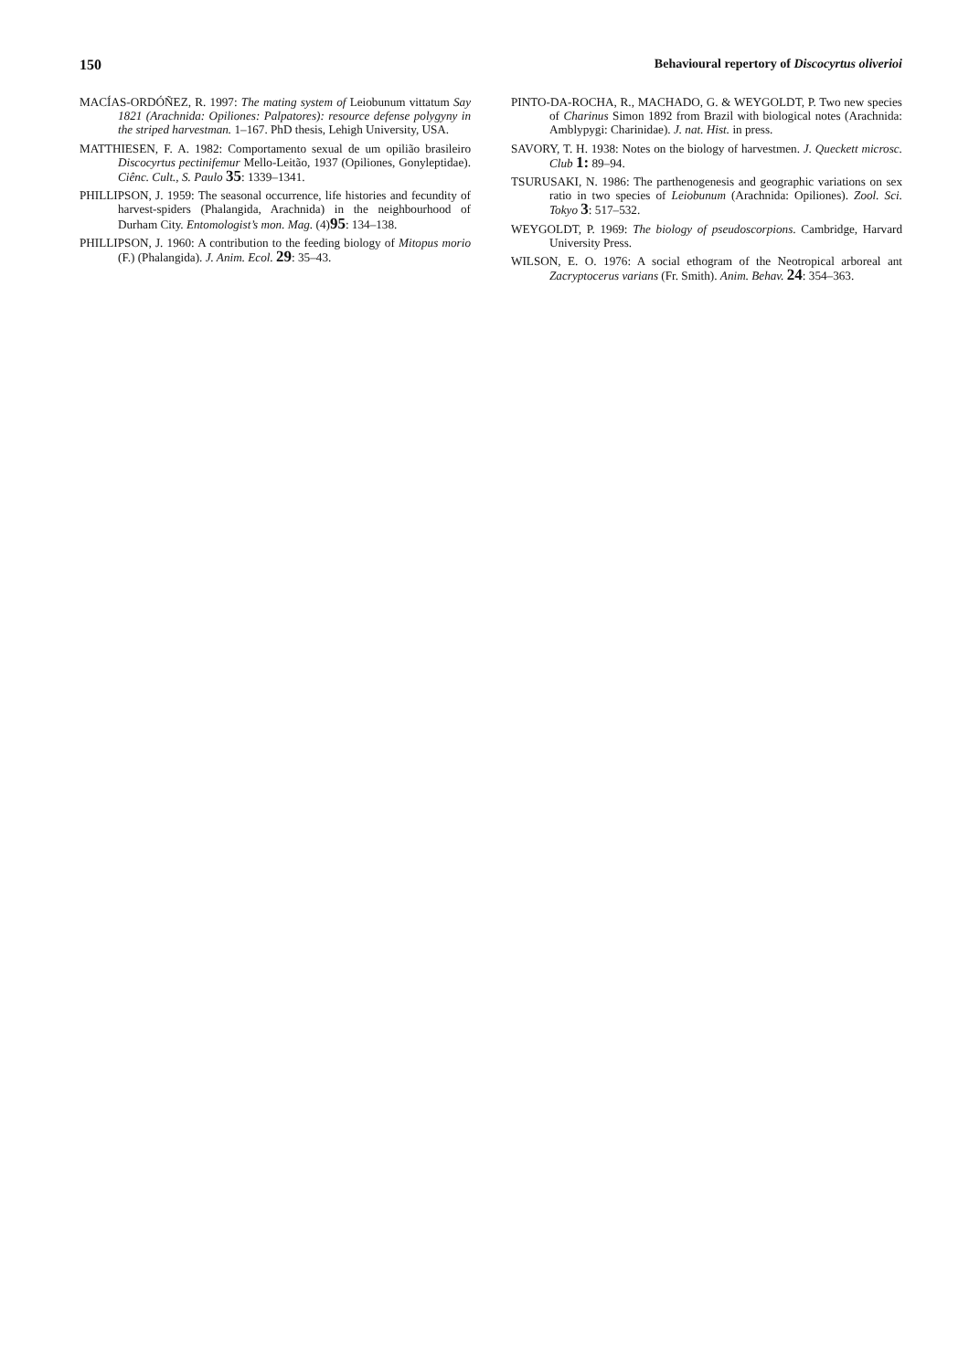150 Behavioural repertory of Discocyrtus oliverioi
MACÍAS-ORDÓÑEZ, R. 1997: The mating system of Leiobunum vittatum Say 1821 (Arachnida: Opiliones: Palpatores): resource defense polygyny in the striped harvestman. 1–167. PhD thesis, Lehigh University, USA.
MATTHIESEN, F. A. 1982: Comportamento sexual de um opilião brasileiro Discocyrtus pectinifemur Mello-Leitão, 1937 (Opiliones, Gonyleptidae). Ciênc. Cult., S. Paulo 35: 1339–1341.
PHILLIPSON, J. 1959: The seasonal occurrence, life histories and fecundity of harvest-spiders (Phalangida, Arachnida) in the neighbourhood of Durham City. Entomologist’s mon. Mag. (4)95: 134–138.
PHILLIPSON, J. 1960: A contribution to the feeding biology of Mitopus morio (F.) (Phalangida). J. Anim. Ecol. 29: 35–43.
PINTO-DA-ROCHA, R., MACHADO, G. & WEYGOLDT, P. Two new species of Charinus Simon 1892 from Brazil with biological notes (Arachnida: Amblypygi: Charinidae). J. nat. Hist. in press.
SAVORY, T. H. 1938: Notes on the biology of harvestmen. J. Queckett microsc. Club 1: 89–94.
TSURUSAKI, N. 1986: The parthenogenesis and geographic variations on sex ratio in two species of Leiobunum (Arachnida: Opiliones). Zool. Sci. Tokyo 3: 517–532.
WEYGOLDT, P. 1969: The biology of pseudoscorpions. Cambridge, Harvard University Press.
WILSON, E. O. 1976: A social ethogram of the Neotropical arboreal ant Zacryptocerus varians (Fr. Smith). Anim. Behav. 24: 354–363.